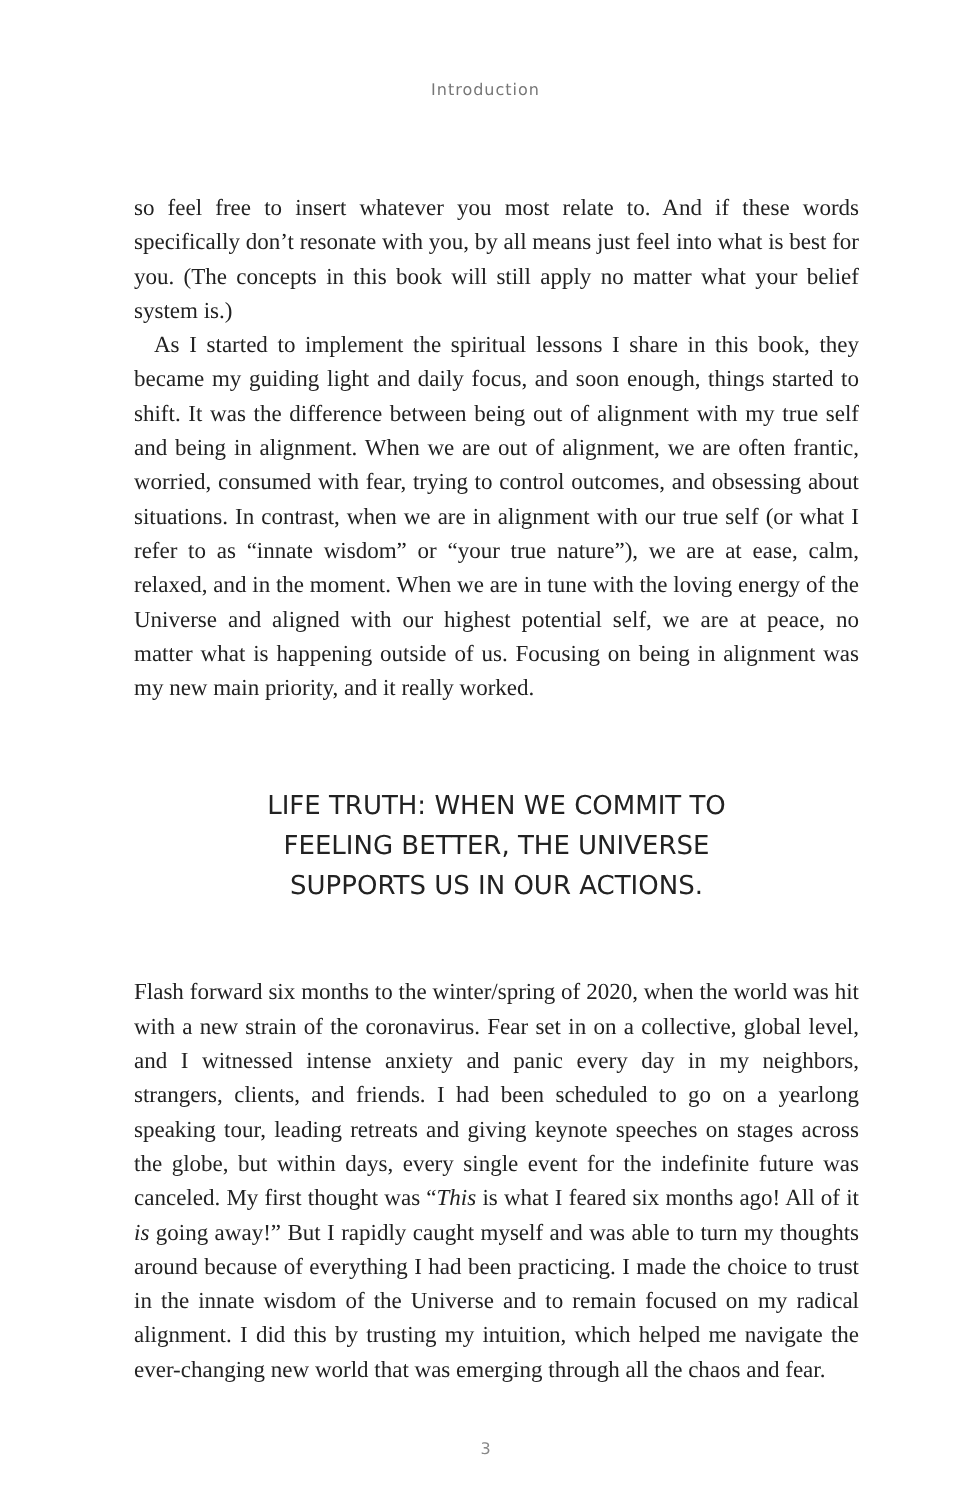Introduction
so feel free to insert whatever you most relate to. And if these words specifically don’t resonate with you, by all means just feel into what is best for you. (The concepts in this book will still apply no matter what your belief system is.)
As I started to implement the spiritual lessons I share in this book, they became my guiding light and daily focus, and soon enough, things started to shift. It was the difference between being out of alignment with my true self and being in alignment. When we are out of alignment, we are often frantic, worried, consumed with fear, trying to control outcomes, and obsessing about situations. In contrast, when we are in alignment with our true self (or what I refer to as “innate wisdom” or “your true nature”), we are at ease, calm, relaxed, and in the moment. When we are in tune with the loving energy of the Universe and aligned with our highest potential self, we are at peace, no matter what is happening outside of us. Focusing on being in alignment was my new main priority, and it really worked.
LIFE TRUTH: WHEN WE COMMIT TO
FEELING BETTER, THE UNIVERSE
SUPPORTS US IN OUR ACTIONS.
Flash forward six months to the winter/spring of 2020, when the world was hit with a new strain of the coronavirus. Fear set in on a collective, global level, and I witnessed intense anxiety and panic every day in my neighbors, strangers, clients, and friends. I had been scheduled to go on a yearlong speaking tour, leading retreats and giving keynote speeches on stages across the globe, but within days, every single event for the indefinite future was canceled. My first thought was “This is what I feared six months ago! All of it is going away!” But I rapidly caught myself and was able to turn my thoughts around because of everything I had been practicing. I made the choice to trust in the innate wisdom of the Universe and to remain focused on my radical alignment. I did this by trusting my intuition, which helped me navigate the ever-changing new world that was emerging through all the chaos and fear.
3